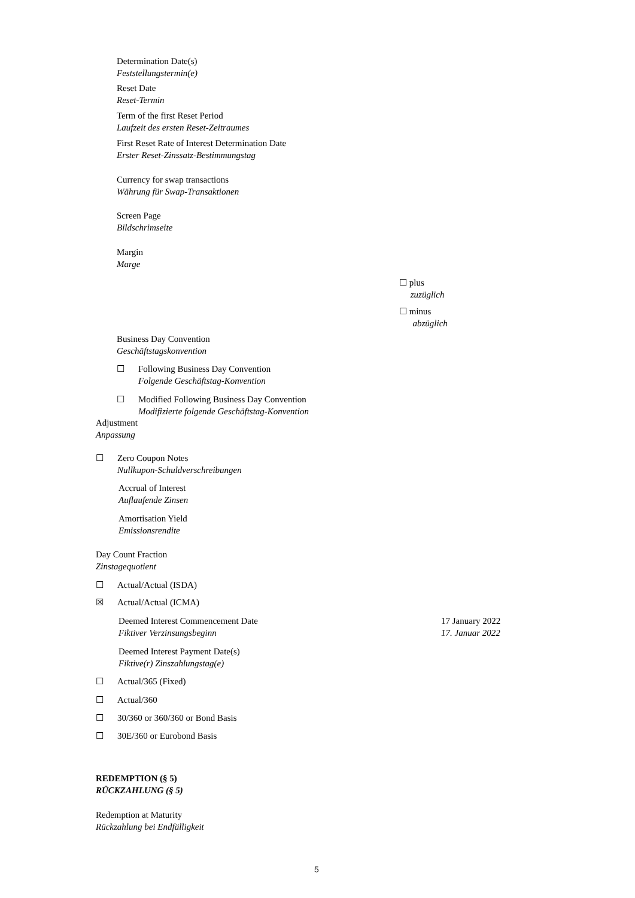Determination Date(s)
Feststellungstermin(e)
Reset Date
Reset-Termin
Term of the first Reset Period
Laufzeit des ersten Reset-Zeitraumes
First Reset Rate of Interest Determination Date
Erster Reset-Zinssatz-Bestimmungstag
Currency for swap transactions
Währung für Swap-Transaktionen
Screen Page
Bildschrimseite
Margin
Marge
☐ plus
zuzüglich
☐ minus
abzüglich
Business Day Convention
Geschäftstagskonvention
☐ Following Business Day Convention
Folgende Geschäftstag-Konvention
☐ Modified Following Business Day Convention
Modifizierte folgende Geschäftstag-Konvention
Adjustment
Anpassung
☐ Zero Coupon Notes
Nullkupon-Schuldverschreibungen
Accrual of Interest
Auflaufende Zinsen
Amortisation Yield
Emissionsrendite
Day Count Fraction
Zinstagequotient
☐ Actual/Actual (ISDA)
☒ Actual/Actual (ICMA)
Deemed Interest Commencement Date
Fiktiver Verzinsungsbeginn
17 January 2022
17. Januar 2022
Deemed Interest Payment Date(s)
Fiktive(r) Zinszahlungstag(e)
☐ Actual/365 (Fixed)
☐ Actual/360
☐ 30/360 or 360/360 or Bond Basis
☐ 30E/360 or Eurobond Basis
REDEMPTION (§ 5)
RÜCKZAHLUNG (§ 5)
Redemption at Maturity
Rückzahlung bei Endfälligkeit
5